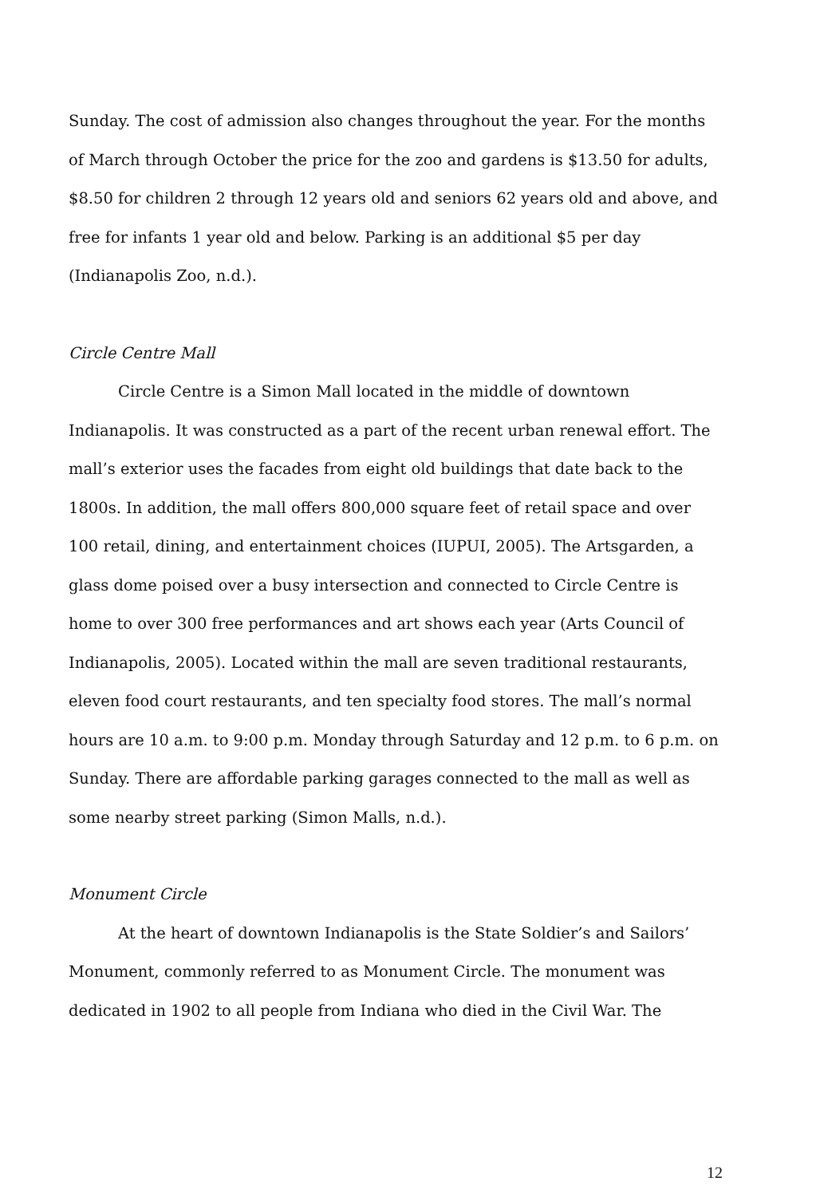Sunday. The cost of admission also changes throughout the year. For the months of March through October the price for the zoo and gardens is $13.50 for adults, $8.50 for children 2 through 12 years old and seniors 62 years old and above, and free for infants 1 year old and below. Parking is an additional $5 per day (Indianapolis Zoo, n.d.).
Circle Centre Mall
Circle Centre is a Simon Mall located in the middle of downtown Indianapolis. It was constructed as a part of the recent urban renewal effort. The mall’s exterior uses the facades from eight old buildings that date back to the 1800s. In addition, the mall offers 800,000 square feet of retail space and over 100 retail, dining, and entertainment choices (IUPUI, 2005). The Artsgarden, a glass dome poised over a busy intersection and connected to Circle Centre is home to over 300 free performances and art shows each year (Arts Council of Indianapolis, 2005). Located within the mall are seven traditional restaurants, eleven food court restaurants, and ten specialty food stores. The mall’s normal hours are 10 a.m. to 9:00 p.m. Monday through Saturday and 12 p.m. to 6 p.m. on Sunday. There are affordable parking garages connected to the mall as well as some nearby street parking (Simon Malls, n.d.).
Monument Circle
At the heart of downtown Indianapolis is the State Soldier’s and Sailors’ Monument, commonly referred to as Monument Circle. The monument was dedicated in 1902 to all people from Indiana who died in the Civil War. The
12